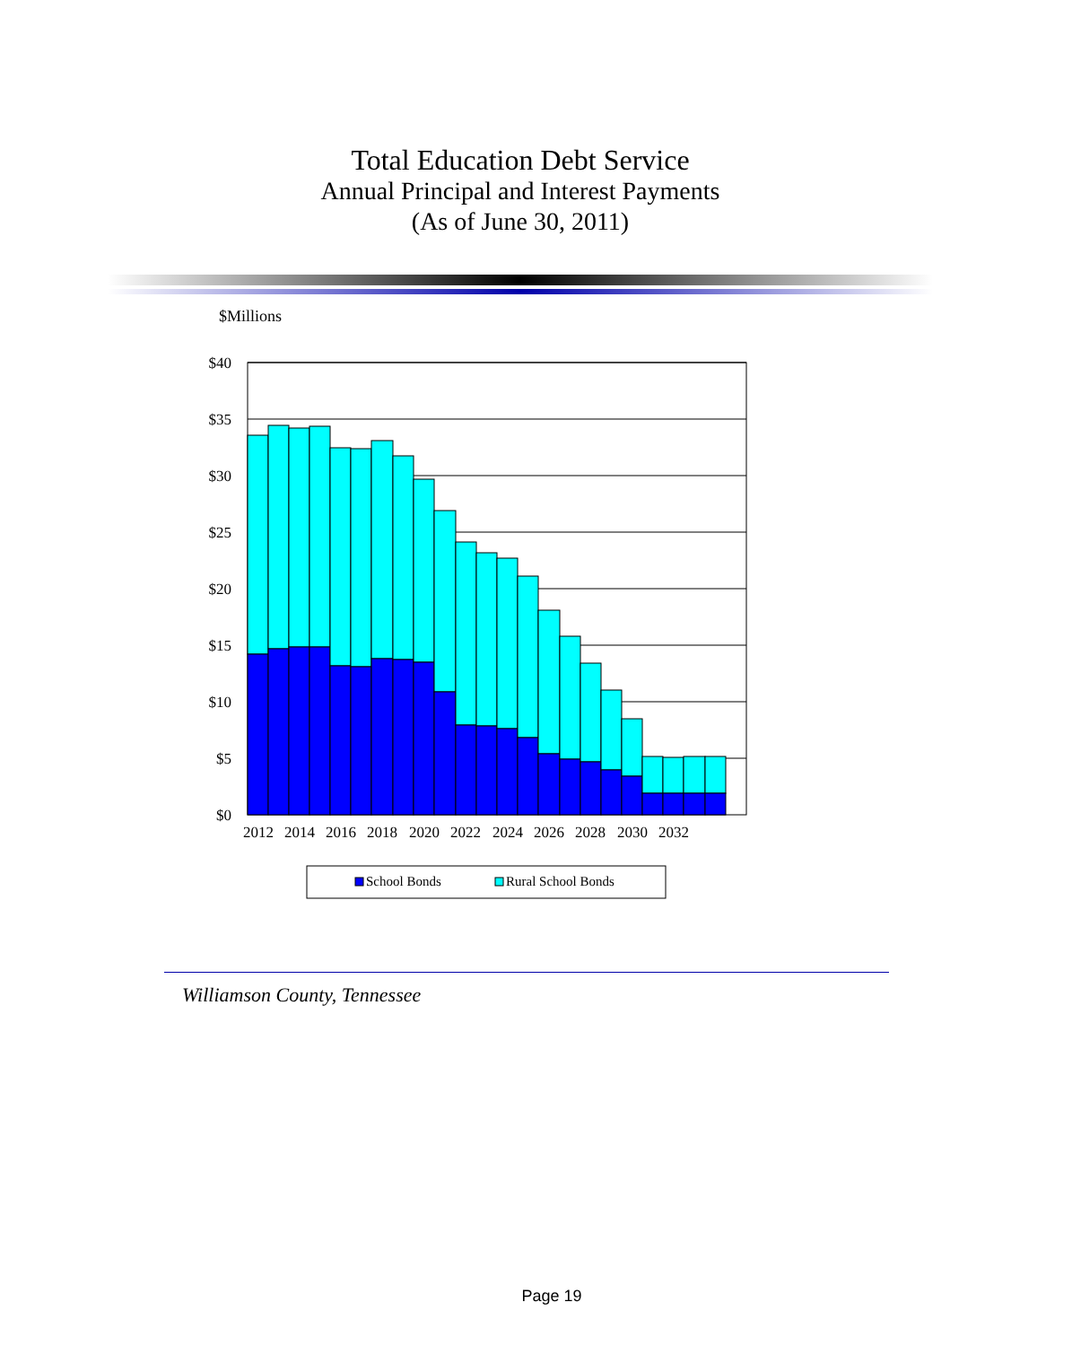Total Education Debt Service
Annual Principal and Interest Payments
(As of June 30, 2011)
$Millions
$40
$35
$30
$25
$20
$15
$10
$5
$0
2012
2014
2016
2018
2020
2022
2024
2026
2028
2030
2032
School Bonds
Rural School Bonds
Williamson County, Tennessee
Page 19